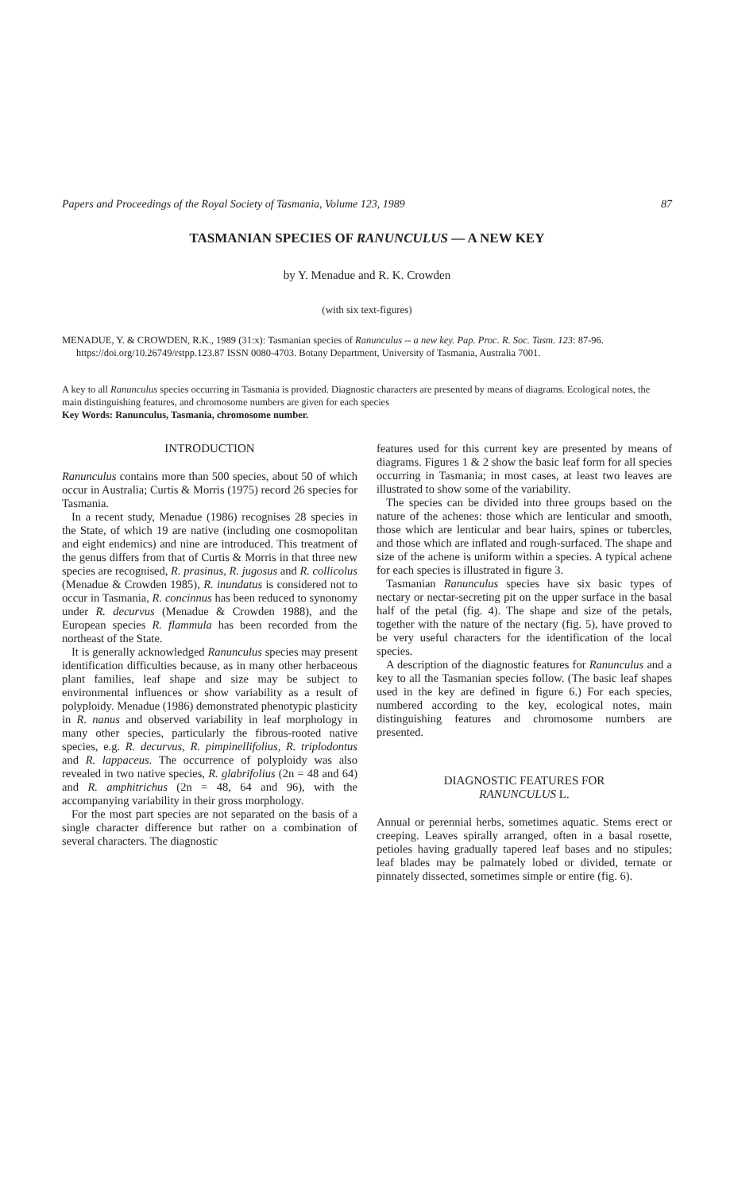Papers and Proceedings of the Royal Society of Tasmania, Volume 123, 1989 87
TASMANIAN SPECIES OF RANUNCULUS — A NEW KEY
by Y. Menadue and R. K. Crowden
(with six text-figures)
MENADUE, Y. & CROWDEN, R.K., 1989 (31:x): Tasmanian species of Ranunculus -- a new key. Pap. Proc. R. Soc. Tasm. 123: 87-96. https://doi.org/10.26749/rstpp.123.87 ISSN 0080-4703. Botany Department, University of Tasmania, Australia 7001.
A key to all Ranunculus species occurring in Tasmania is provided. Diagnostic characters are presented by means of diagrams. Ecological notes, the main distinguishing features, and chromosome numbers are given for each species
Key Words: Ranunculus, Tasmania, chromosome number.
INTRODUCTION
Ranunculus contains more than 500 species, about 50 of which occur in Australia; Curtis & Morris (1975) record 26 species for Tasmania.
In a recent study, Menadue (1986) recognises 28 species in the State, of which 19 are native (including one cosmopolitan and eight endemics) and nine are introduced. This treatment of the genus differs from that of Curtis & Morris in that three new species are recognised, R. prasinus, R. jugosus and R. collicolus (Menadue & Crowden 1985), R. inundatus is considered not to occur in Tasmania, R. concinnus has been reduced to synonomy under R. decurvus (Menadue & Crowden 1988), and the European species R. flammula has been recorded from the northeast of the State.
It is generally acknowledged Ranunculus species may present identification difficulties because, as in many other herbaceous plant families, leaf shape and size may be subject to environmental influences or show variability as a result of polyploidy. Menadue (1986) demonstrated phenotypic plasticity in R. nanus and observed variability in leaf morphology in many other species, particularly the fibrous-rooted native species, e.g. R. decurvus, R. pimpinellifolius, R. triplodontus and R. lappaceus. The occurrence of polyploidy was also revealed in two native species, R. glabrifolius (2n = 48 and 64) and R. amphitrichus (2n = 48, 64 and 96), with the accompanying variability in their gross morphology.
For the most part species are not separated on the basis of a single character difference but rather on a combination of several characters. The diagnostic
features used for this current key are presented by means of diagrams. Figures 1 & 2 show the basic leaf form for all species occurring in Tasmania; in most cases, at least two leaves are illustrated to show some of the variability.
The species can be divided into three groups based on the nature of the achenes: those which are lenticular and smooth, those which are lenticular and bear hairs, spines or tubercles, and those which are inflated and rough-surfaced. The shape and size of the achene is uniform within a species. A typical achene for each species is illustrated in figure 3.
Tasmanian Ranunculus species have six basic types of nectary or nectar-secreting pit on the upper surface in the basal half of the petal (fig. 4). The shape and size of the petals, together with the nature of the nectary (fig. 5), have proved to be very useful characters for the identification of the local species.
A description of the diagnostic features for Ranunculus and a key to all the Tasmanian species follow. (The basic leaf shapes used in the key are defined in figure 6.) For each species, numbered according to the key, ecological notes, main distinguishing features and chromosome numbers are presented.
DIAGNOSTIC FEATURES FOR
RANUNCULUS L.
Annual or perennial herbs, sometimes aquatic. Stems erect or creeping. Leaves spirally arranged, often in a basal rosette, petioles having gradually tapered leaf bases and no stipules; leaf blades may be palmately lobed or divided, ternate or pinnately dissected, sometimes simple or entire (fig. 6).